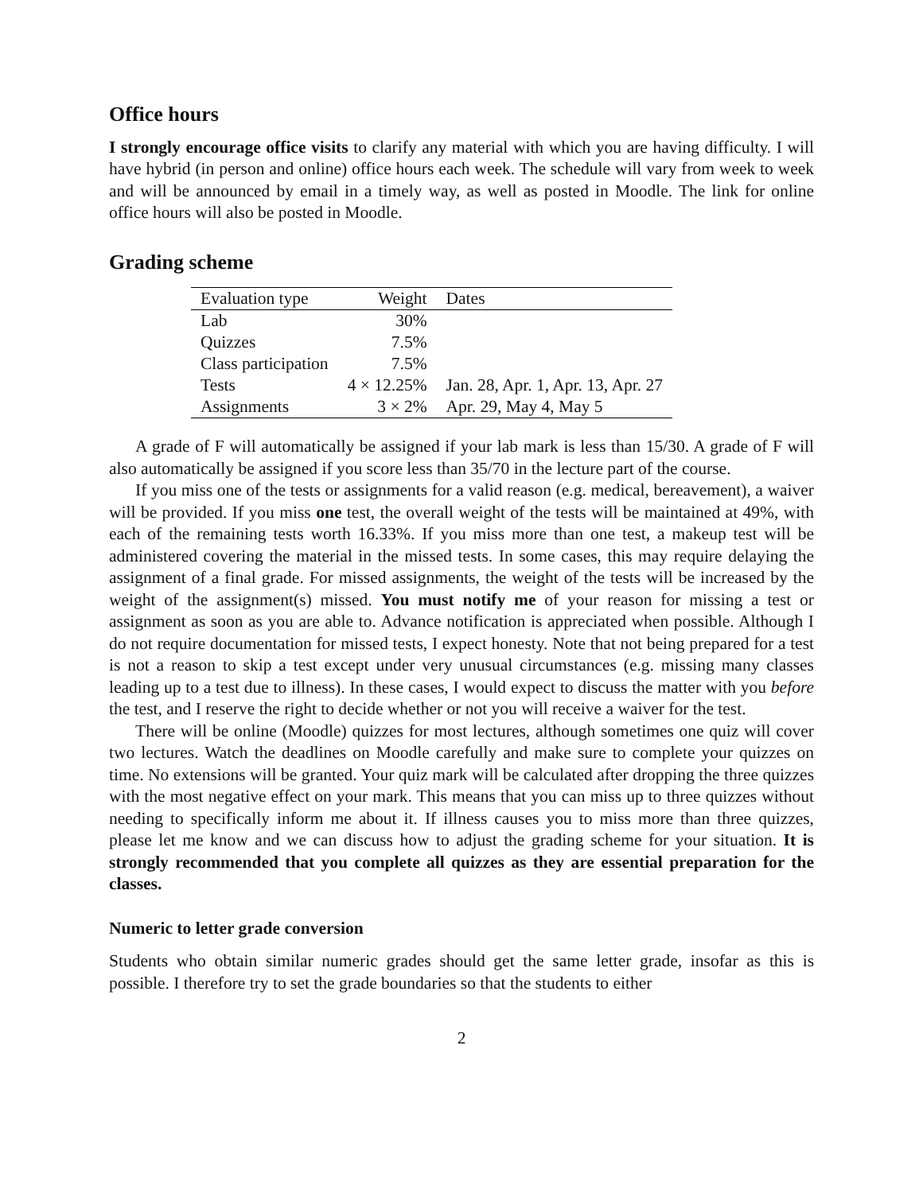Office hours
I strongly encourage office visits to clarify any material with which you are having difficulty. I will have hybrid (in person and online) office hours each week. The schedule will vary from week to week and will be announced by email in a timely way, as well as posted in Moodle. The link for online office hours will also be posted in Moodle.
Grading scheme
| Evaluation type | Weight | Dates |
| --- | --- | --- |
| Lab | 30% | |
| Quizzes | 7.5% | |
| Class participation | 7.5% | |
| Tests | 4 × 12.25% | Jan. 28, Apr. 1, Apr. 13, Apr. 27 |
| Assignments | 3 × 2% | Apr. 29, May 4, May 5 |
A grade of F will automatically be assigned if your lab mark is less than 15/30. A grade of F will also automatically be assigned if you score less than 35/70 in the lecture part of the course.
If you miss one of the tests or assignments for a valid reason (e.g. medical, bereavement), a waiver will be provided. If you miss one test, the overall weight of the tests will be maintained at 49%, with each of the remaining tests worth 16.33%. If you miss more than one test, a makeup test will be administered covering the material in the missed tests. In some cases, this may require delaying the assignment of a final grade. For missed assignments, the weight of the tests will be increased by the weight of the assignment(s) missed. You must notify me of your reason for missing a test or assignment as soon as you are able to. Advance notification is appreciated when possible. Although I do not require documentation for missed tests, I expect honesty. Note that not being prepared for a test is not a reason to skip a test except under very unusual circumstances (e.g. missing many classes leading up to a test due to illness). In these cases, I would expect to discuss the matter with you before the test, and I reserve the right to decide whether or not you will receive a waiver for the test.
There will be online (Moodle) quizzes for most lectures, although sometimes one quiz will cover two lectures. Watch the deadlines on Moodle carefully and make sure to complete your quizzes on time. No extensions will be granted. Your quiz mark will be calculated after dropping the three quizzes with the most negative effect on your mark. This means that you can miss up to three quizzes without needing to specifically inform me about it. If illness causes you to miss more than three quizzes, please let me know and we can discuss how to adjust the grading scheme for your situation. It is strongly recommended that you complete all quizzes as they are essential preparation for the classes.
Numeric to letter grade conversion
Students who obtain similar numeric grades should get the same letter grade, insofar as this is possible. I therefore try to set the grade boundaries so that the students to either
2